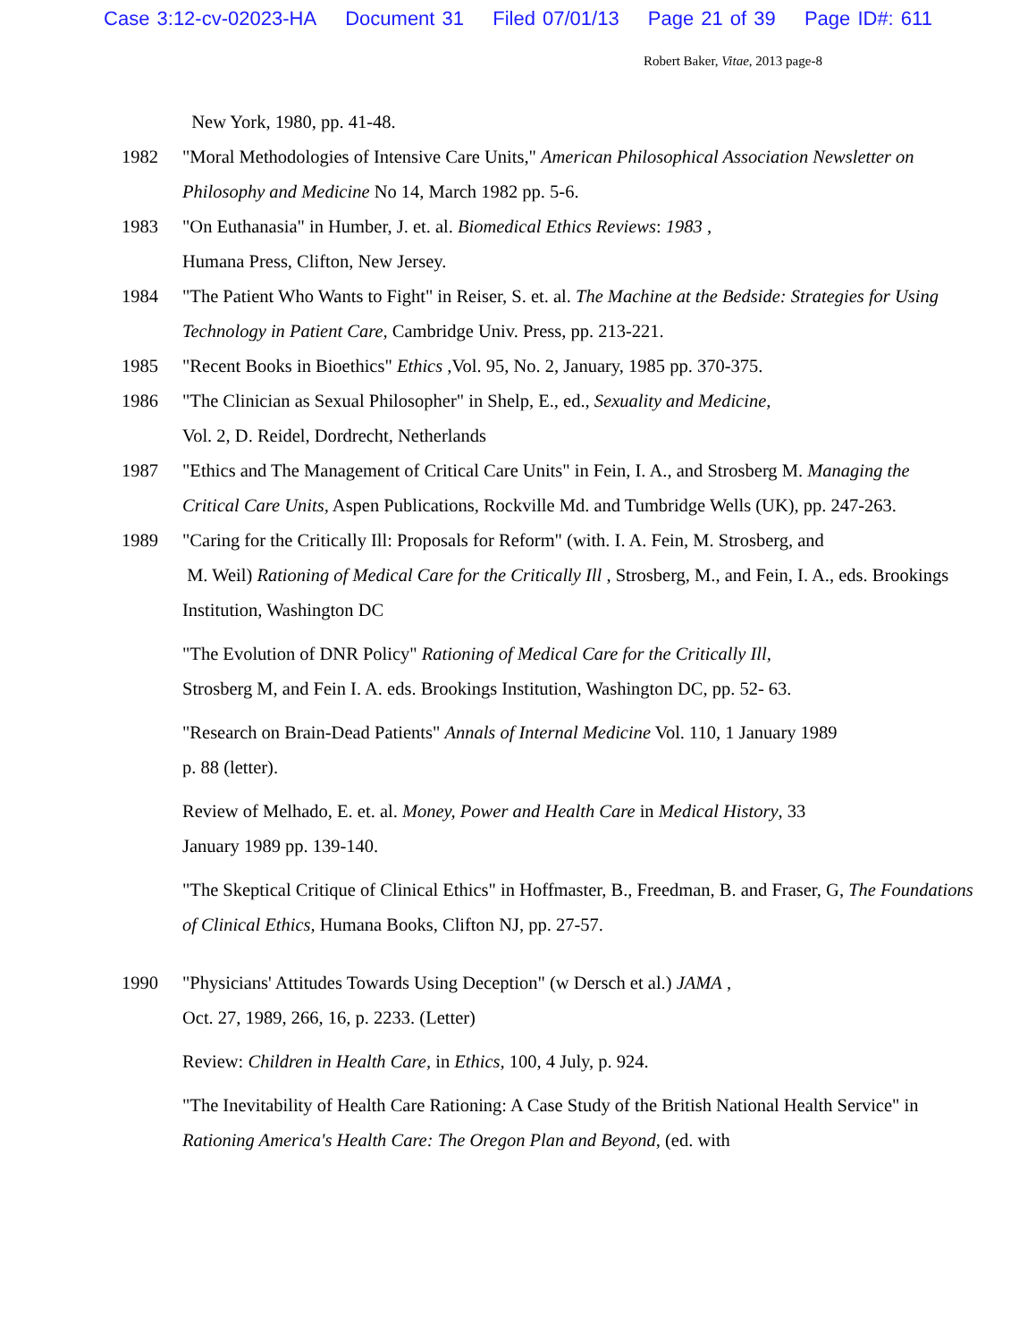Case 3:12-cv-02023-HA Document 31 Filed 07/01/13 Page 21 of 39 Page ID#: 611
Robert Baker, Vitae, 2013 page-8
New York, 1980, pp. 41-48.
1982 "Moral Methodologies of Intensive Care Units," American Philosophical Association Newsletter on Philosophy and Medicine No 14, March 1982 pp. 5-6.
1983 "On Euthanasia" in Humber, J. et. al. Biomedical Ethics Reviews: 1983 ,
Humana Press, Clifton, New Jersey.
1984 "The Patient Who Wants to Fight" in Reiser, S. et. al. The Machine at the Bedside: Strategies for Using Technology in Patient Care, Cambridge Univ. Press, pp. 213-221.
1985 "Recent Books in Bioethics" Ethics ,Vol. 95, No. 2, January, 1985 pp. 370-375.
1986 "The Clinician as Sexual Philosopher" in Shelp, E., ed., Sexuality and Medicine,
Vol. 2, D. Reidel, Dordrecht, Netherlands
1987 "Ethics and The Management of Critical Care Units" in Fein, I. A., and Strosberg M. Managing the Critical Care Units, Aspen Publications, Rockville Md. and Tumbridge Wells (UK), pp. 247-263.
1989 "Caring for the Critically Ill: Proposals for Reform" (with. I. A. Fein, M. Strosberg, and
M. Weil) Rationing of Medical Care for the Critically Ill , Strosberg, M., and Fein, I. A., eds. Brookings Institution, Washington DC
"The Evolution of DNR Policy" Rationing of Medical Care for the Critically Ill,
Strosberg M, and Fein I. A. eds. Brookings Institution, Washington DC, pp. 52- 63.
"Research on Brain-Dead Patients" Annals of Internal Medicine Vol. 110, 1 January 1989
p. 88 (letter).
Review of Melhado, E. et. al. Money, Power and Health Care in Medical History, 33
January 1989 pp. 139-140.
"The Skeptical Critique of Clinical Ethics" in Hoffmaster, B., Freedman, B. and Fraser, G, The Foundations of Clinical Ethics, Humana Books, Clifton NJ, pp. 27-57.
1990 "Physicians' Attitudes Towards Using Deception" (w Dersch et al.) JAMA ,
Oct. 27, 1989, 266, 16, p. 2233. (Letter)
Review: Children in Health Care, in Ethics, 100, 4 July, p. 924.
"The Inevitability of Health Care Rationing: A Case Study of the British National Health Service" in Rationing America's Health Care: The Oregon Plan and Beyond, (ed. with